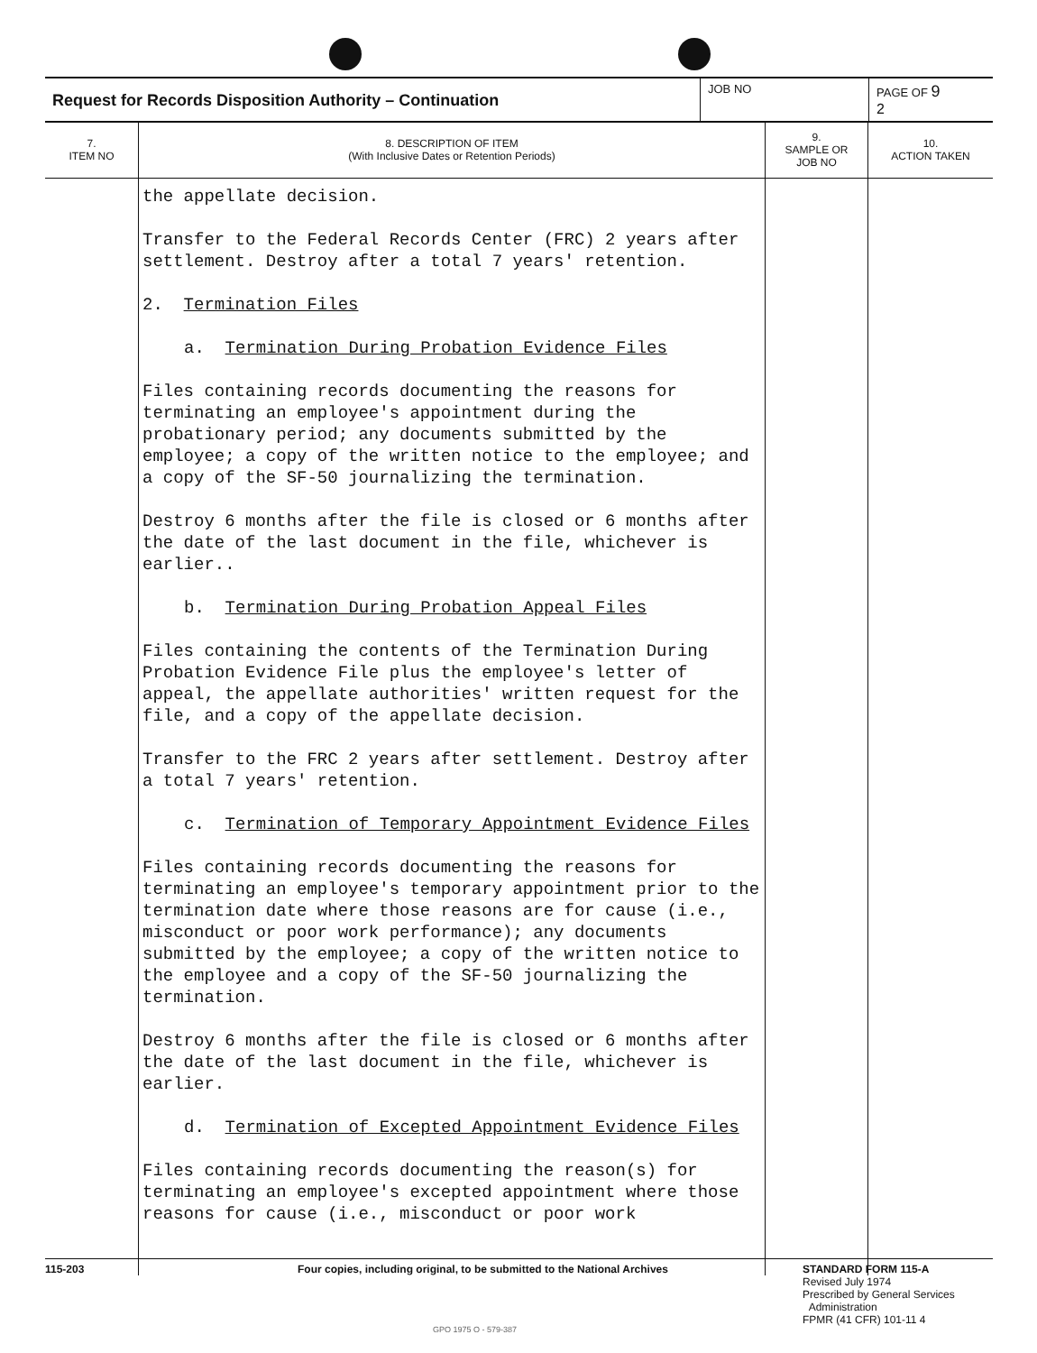| Request for Records Disposition Authority – Continuation | JOB NO | PAGE OF 9 2 |
| 7. ITEM NO | 8. DESCRIPTION OF ITEM (With Inclusive Dates or Retention Periods) | 9. SAMPLE OR JOB NO | 10. ACTION TAKEN |
| --- | --- | --- | --- |
| | the appellate decision. Transfer to the Federal Records Center (FRC) 2 years after settlement. Destroy after a total 7 years' retention. 2. Termination Files a. Termination During Probation Evidence Files Files containing records documenting the reasons for terminating an employee's appointment during the probationary period; any documents submitted by the employee; a copy of the written notice to the employee; and a copy of the SF-50 journalizing the termination. Destroy 6 months after the file is closed or 6 months after the date of the last document in the file, whichever is earlier.. b. Termination During Probation Appeal Files Files containing the contents of the Termination During Probation Evidence File plus the employee's letter of appeal, the appellate authorities' written request for the file, and a copy of the appellate decision. Transfer to the FRC 2 years after settlement. Destroy after a total 7 years' retention. c. Termination of Temporary Appointment Evidence Files Files containing records documenting the reasons for terminating an employee's temporary appointment prior to the termination date where those reasons are for cause (i.e., misconduct or poor work performance); any documents submitted by the employee; a copy of the written notice to the employee and a copy of the SF-50 journalizing the termination. Destroy 6 months after the file is closed or 6 months after the date of the last document in the file, whichever is earlier. d. Termination of Excepted Appointment Evidence Files Files containing records documenting the reason(s) for terminating an employee's excepted appointment where those reasons for cause (i.e., misconduct or poor work | | |
115-203 Four copies, including original, to be submitted to the National Archives
GPO 1975 O - 579-387
STANDARD FORM 115-A
Revised July 1974
Prescribed by General Services
Administration
FPMR (41 CFR) 101-11 4